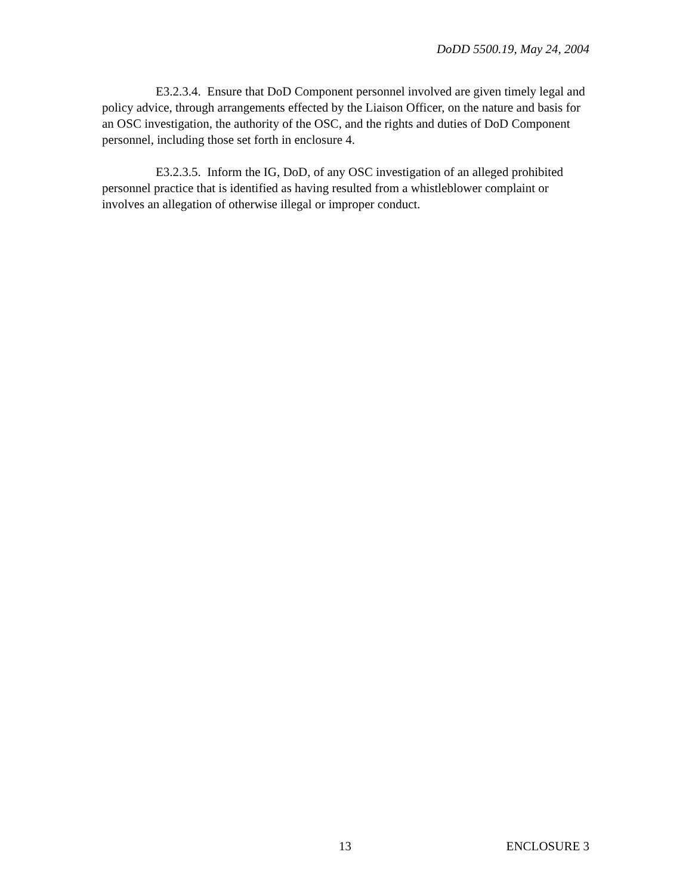DoDD 5500.19, May 24, 2004
E3.2.3.4. Ensure that DoD Component personnel involved are given timely legal and policy advice, through arrangements effected by the Liaison Officer, on the nature and basis for an OSC investigation, the authority of the OSC, and the rights and duties of DoD Component personnel, including those set forth in enclosure 4.
E3.2.3.5. Inform the IG, DoD, of any OSC investigation of an alleged prohibited personnel practice that is identified as having resulted from a whistleblower complaint or involves an allegation of otherwise illegal or improper conduct.
13 ENCLOSURE 3